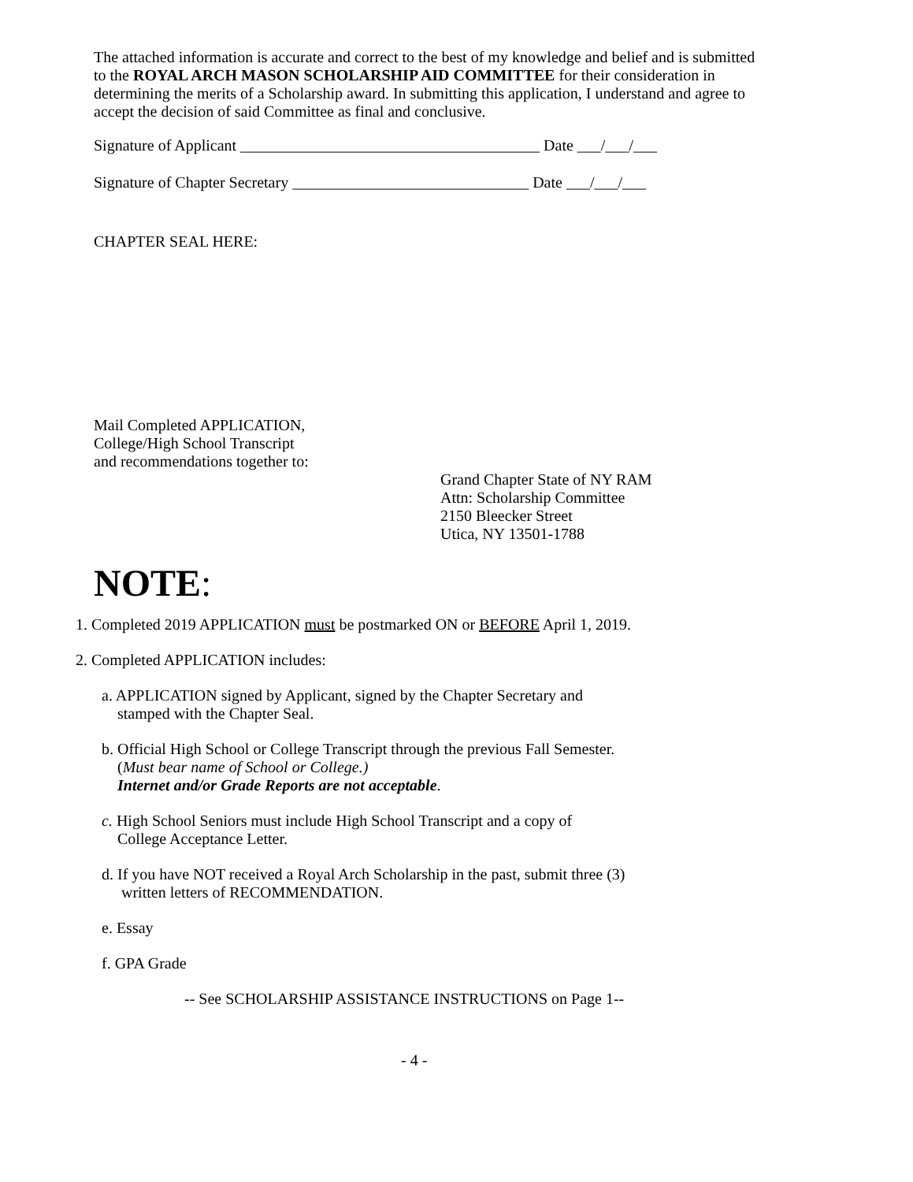The attached information is accurate and correct to the best of my knowledge and belief and is submitted to the ROYAL ARCH MASON SCHOLARSHIP AID COMMITTEE for their consideration in determining the merits of a Scholarship award. In submitting this application, I understand and agree to accept the decision of said Committee as final and conclusive.
Signature of Applicant ______________________________________ Date ___/___/___
Signature of Chapter Secretary ______________________________ Date ___/___/___
CHAPTER SEAL HERE:
Mail Completed APPLICATION,
College/High School Transcript
and recommendations together to:
Grand Chapter State of NY RAM
Attn: Scholarship Committee
2150 Bleecker Street
Utica, NY 13501-1788
NOTE:
1. Completed 2019 APPLICATION must be postmarked ON or BEFORE April 1, 2019.
2. Completed APPLICATION includes:
a. APPLICATION signed by Applicant, signed by the Chapter Secretary and
stamped with the Chapter Seal.
b. Official High School or College Transcript through the previous Fall Semester.
(Must bear name of School or College.)
Internet and/or Grade Reports are not acceptable.
c. High School Seniors must include High School Transcript and a copy of
College Acceptance Letter.
d. If you have NOT received a Royal Arch Scholarship in the past, submit three (3)
written letters of RECOMMENDATION.
e. Essay
f. GPA Grade
-- See SCHOLARSHIP ASSISTANCE INSTRUCTIONS on Page 1--
- 4 -